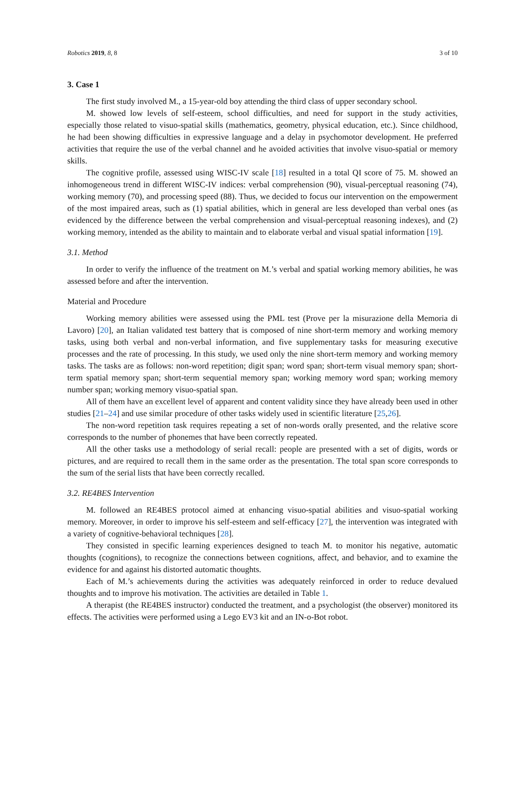Robotics 2019, 8, 8 3 of 10
3. Case 1
The first study involved M., a 15-year-old boy attending the third class of upper secondary school.
M. showed low levels of self-esteem, school difficulties, and need for support in the study activities, especially those related to visuo-spatial skills (mathematics, geometry, physical education, etc.). Since childhood, he had been showing difficulties in expressive language and a delay in psychomotor development. He preferred activities that require the use of the verbal channel and he avoided activities that involve visuo-spatial or memory skills.
The cognitive profile, assessed using WISC-IV scale [18] resulted in a total QI score of 75. M. showed an inhomogeneous trend in different WISC-IV indices: verbal comprehension (90), visual-perceptual reasoning (74), working memory (70), and processing speed (88). Thus, we decided to focus our intervention on the empowerment of the most impaired areas, such as (1) spatial abilities, which in general are less developed than verbal ones (as evidenced by the difference between the verbal comprehension and visual-perceptual reasoning indexes), and (2) working memory, intended as the ability to maintain and to elaborate verbal and visual spatial information [19].
3.1. Method
In order to verify the influence of the treatment on M.’s verbal and spatial working memory abilities, he was assessed before and after the intervention.
Material and Procedure
Working memory abilities were assessed using the PML test (Prove per la misurazione della Memoria di Lavoro) [20], an Italian validated test battery that is composed of nine short-term memory and working memory tasks, using both verbal and non-verbal information, and five supplementary tasks for measuring executive processes and the rate of processing. In this study, we used only the nine short-term memory and working memory tasks. The tasks are as follows: non-word repetition; digit span; word span; short-term visual memory span; short-term spatial memory span; short-term sequential memory span; working memory word span; working memory number span; working memory visuo-spatial span.
All of them have an excellent level of apparent and content validity since they have already been used in other studies [21–24] and use similar procedure of other tasks widely used in scientific literature [25,26].
The non-word repetition task requires repeating a set of non-words orally presented, and the relative score corresponds to the number of phonemes that have been correctly repeated.
All the other tasks use a methodology of serial recall: people are presented with a set of digits, words or pictures, and are required to recall them in the same order as the presentation. The total span score corresponds to the sum of the serial lists that have been correctly recalled.
3.2. RE4BES Intervention
M. followed an RE4BES protocol aimed at enhancing visuo-spatial abilities and visuo-spatial working memory. Moreover, in order to improve his self-esteem and self-efficacy [27], the intervention was integrated with a variety of cognitive-behavioral techniques [28].
They consisted in specific learning experiences designed to teach M. to monitor his negative, automatic thoughts (cognitions), to recognize the connections between cognitions, affect, and behavior, and to examine the evidence for and against his distorted automatic thoughts.
Each of M.’s achievements during the activities was adequately reinforced in order to reduce devalued thoughts and to improve his motivation. The activities are detailed in Table 1.
A therapist (the RE4BES instructor) conducted the treatment, and a psychologist (the observer) monitored its effects. The activities were performed using a Lego EV3 kit and an IN-o-Bot robot.